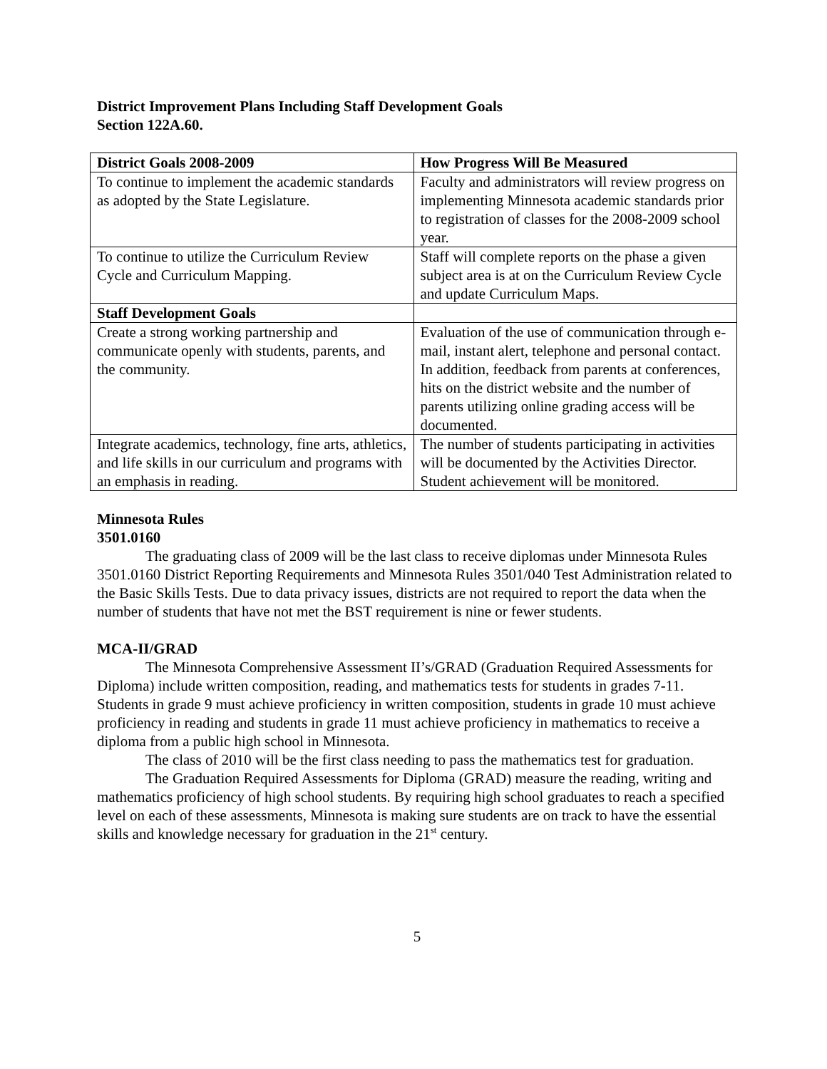District Improvement Plans Including Staff Development Goals
Section 122A.60.
| District Goals 2008-2009 | How Progress Will Be Measured |
| --- | --- |
| To continue to implement the academic standards as adopted by the State Legislature. | Faculty and administrators will review progress on implementing Minnesota academic standards prior to registration of classes for the 2008-2009 school year. |
| To continue to utilize the Curriculum Review Cycle and Curriculum Mapping. | Staff will complete reports on the phase a given subject area is at on the Curriculum Review Cycle and update Curriculum Maps. |
| Staff Development Goals | |
| Create a strong working partnership and communicate openly with students, parents, and the community. | Evaluation of the use of communication through e-mail, instant alert, telephone and personal contact. In addition, feedback from parents at conferences, hits on the district website and the number of parents utilizing online grading access will be documented. |
| Integrate academics, technology, fine arts, athletics, and life skills in our curriculum and programs with an emphasis in reading. | The number of students participating in activities will be documented by the Activities Director. Student achievement will be monitored. |
Minnesota Rules
3501.0160
The graduating class of 2009 will be the last class to receive diplomas under Minnesota Rules 3501.0160 District Reporting Requirements and Minnesota Rules 3501/040 Test Administration related to the Basic Skills Tests. Due to data privacy issues, districts are not required to report the data when the number of students that have not met the BST requirement is nine or fewer students.
MCA-II/GRAD
The Minnesota Comprehensive Assessment II’s/GRAD (Graduation Required Assessments for Diploma) include written composition, reading, and mathematics tests for students in grades 7-11. Students in grade 9 must achieve proficiency in written composition, students in grade 10 must achieve proficiency in reading and students in grade 11 must achieve proficiency in mathematics to receive a diploma from a public high school in Minnesota.
The class of 2010 will be the first class needing to pass the mathematics test for graduation.
The Graduation Required Assessments for Diploma (GRAD) measure the reading, writing and mathematics proficiency of high school students. By requiring high school graduates to reach a specified level on each of these assessments, Minnesota is making sure students are on track to have the essential skills and knowledge necessary for graduation in the 21<sup>st</sup> century.
5